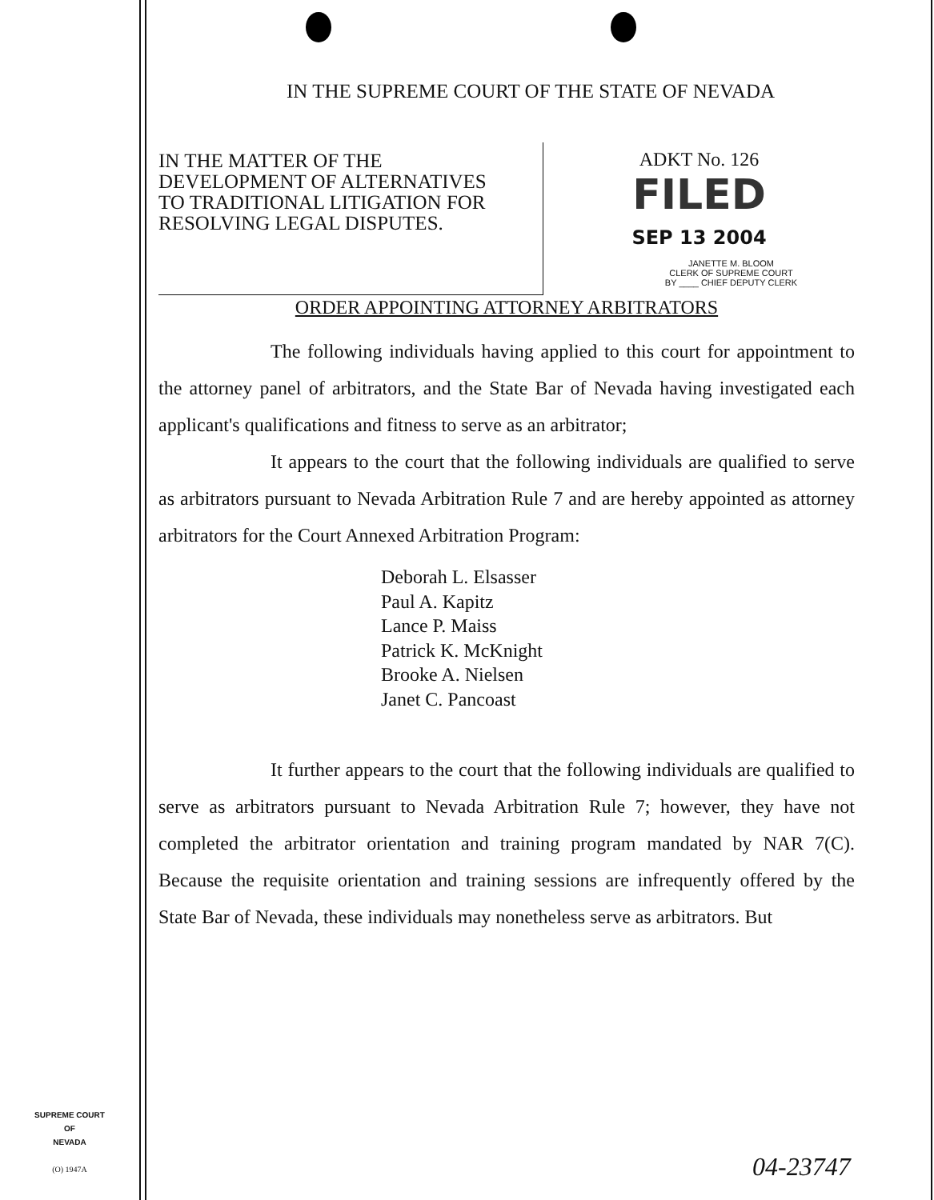IN THE SUPREME COURT OF THE STATE OF NEVADA
IN THE MATTER OF THE
DEVELOPMENT OF ALTERNATIVES
TO TRADITIONAL LITIGATION FOR
RESOLVING LEGAL DISPUTES.
ADKT No. 126
FILED
SEP 13 2004
JANETTE M. BLOOM
CLERK OF SUPREME COURT
BY ____ CHIEF DEPUTY CLERK
ORDER APPOINTING ATTORNEY ARBITRATORS
The following individuals having applied to this court for appointment to the attorney panel of arbitrators, and the State Bar of Nevada having investigated each applicant's qualifications and fitness to serve as an arbitrator;
It appears to the court that the following individuals are qualified to serve as arbitrators pursuant to Nevada Arbitration Rule 7 and are hereby appointed as attorney arbitrators for the Court Annexed Arbitration Program:
Deborah L. Elsasser
Paul A. Kapitz
Lance P. Maiss
Patrick K. McKnight
Brooke A. Nielsen
Janet C. Pancoast
It further appears to the court that the following individuals are qualified to serve as arbitrators pursuant to Nevada Arbitration Rule 7; however, they have not completed the arbitrator orientation and training program mandated by NAR 7(C). Because the requisite orientation and training sessions are infrequently offered by the State Bar of Nevada, these individuals may nonetheless serve as arbitrators. But
SUPREME COURT
OF
NEVADA
(O) 1947A
04-23747